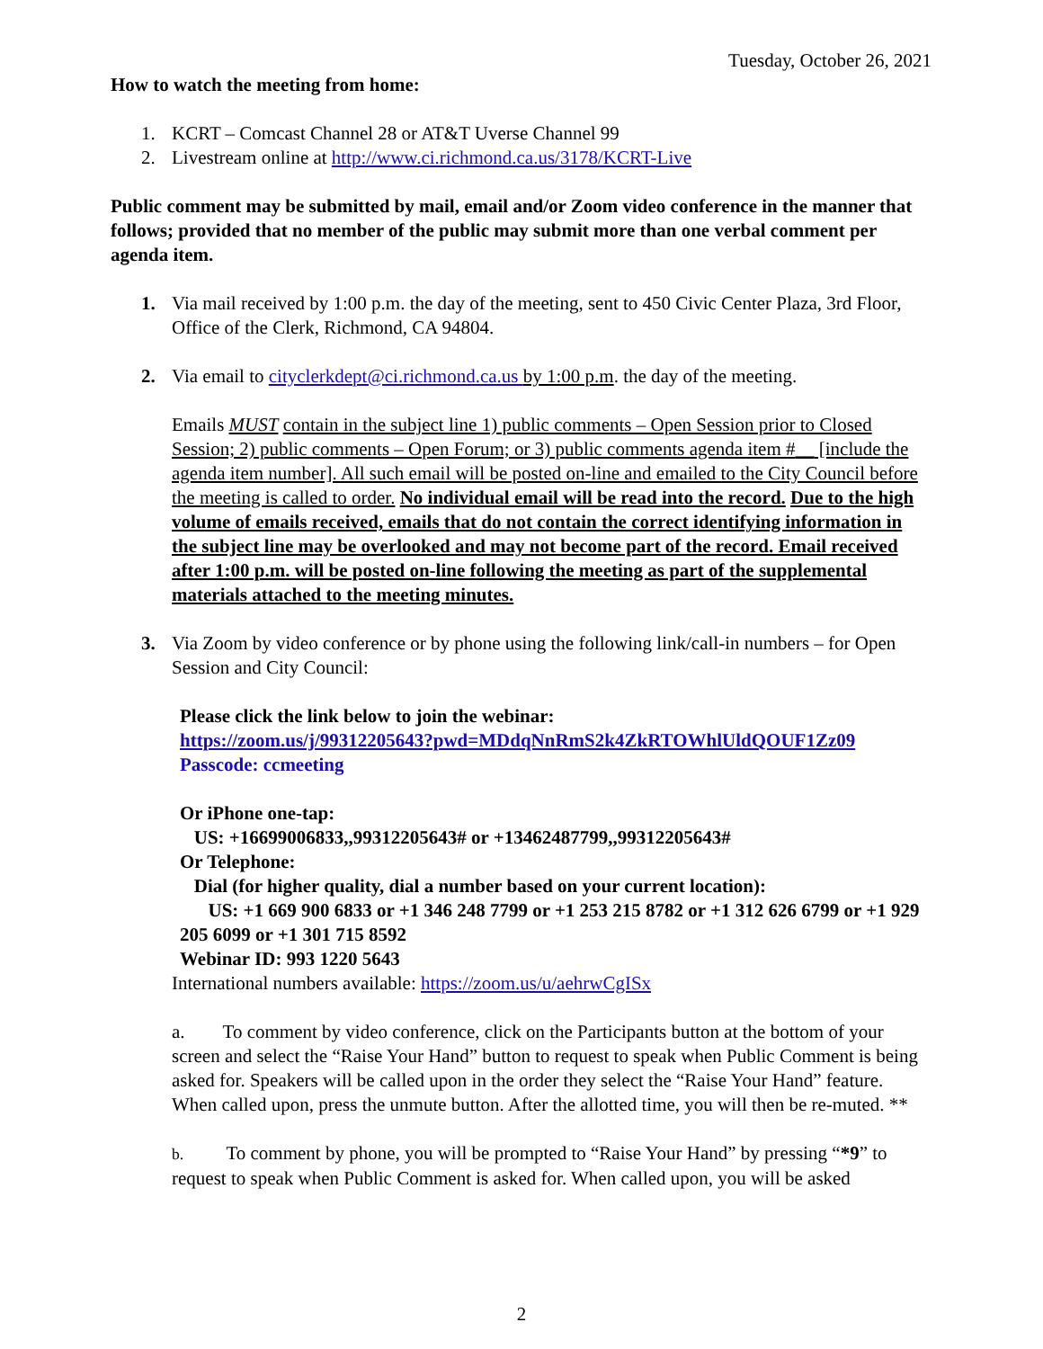Tuesday, October 26, 2021
How to watch the meeting from home:
1. KCRT – Comcast Channel 28 or AT&T Uverse Channel 99
2. Livestream online at http://www.ci.richmond.ca.us/3178/KCRT-Live
Public comment may be submitted by mail, email and/or Zoom video conference in the manner that follows; provided that no member of the public may submit more than one verbal comment per agenda item.
1. Via mail received by 1:00 p.m. the day of the meeting, sent to 450 Civic Center Plaza, 3rd Floor, Office of the Clerk, Richmond, CA 94804.
2. Via email to cityclerkdept@ci.richmond.ca.us by 1:00 p.m. the day of the meeting.
Emails MUST contain in the subject line 1) public comments – Open Session prior to Closed Session; 2) public comments – Open Forum; or 3) public comments agenda item #__ [include the agenda item number]. All such email will be posted on-line and emailed to the City Council before the meeting is called to order. No individual email will be read into the record. Due to the high volume of emails received, emails that do not contain the correct identifying information in the subject line may be overlooked and may not become part of the record. Email received after 1:00 p.m. will be posted on-line following the meeting as part of the supplemental materials attached to the meeting minutes.
3. Via Zoom by video conference or by phone using the following link/call-in numbers – for Open Session and City Council:
Please click the link below to join the webinar:
https://zoom.us/j/99312205643?pwd=MDdqNnRmS2k4ZkRTOWhlUldQOUF1Zz09
Passcode: ccmeeting
Or iPhone one-tap:
US: +16699006833,,99312205643# or +13462487799,,99312205643#
Or Telephone:
Dial (for higher quality, dial a number based on your current location):
US: +1 669 900 6833 or +1 346 248 7799 or +1 253 215 8782 or +1 312 626 6799 or +1 929 205 6099 or +1 301 715 8592
Webinar ID: 993 1220 5643
International numbers available: https://zoom.us/u/aehrwCgISx
a. To comment by video conference, click on the Participants button at the bottom of your screen and select the “Raise Your Hand” button to request to speak when Public Comment is being asked for. Speakers will be called upon in the order they select the “Raise Your Hand” feature. When called upon, press the unmute button. After the allotted time, you will then be re-muted. **
b. To comment by phone, you will be prompted to “Raise Your Hand” by pressing “*9” to request to speak when Public Comment is asked for. When called upon, you will be asked
2